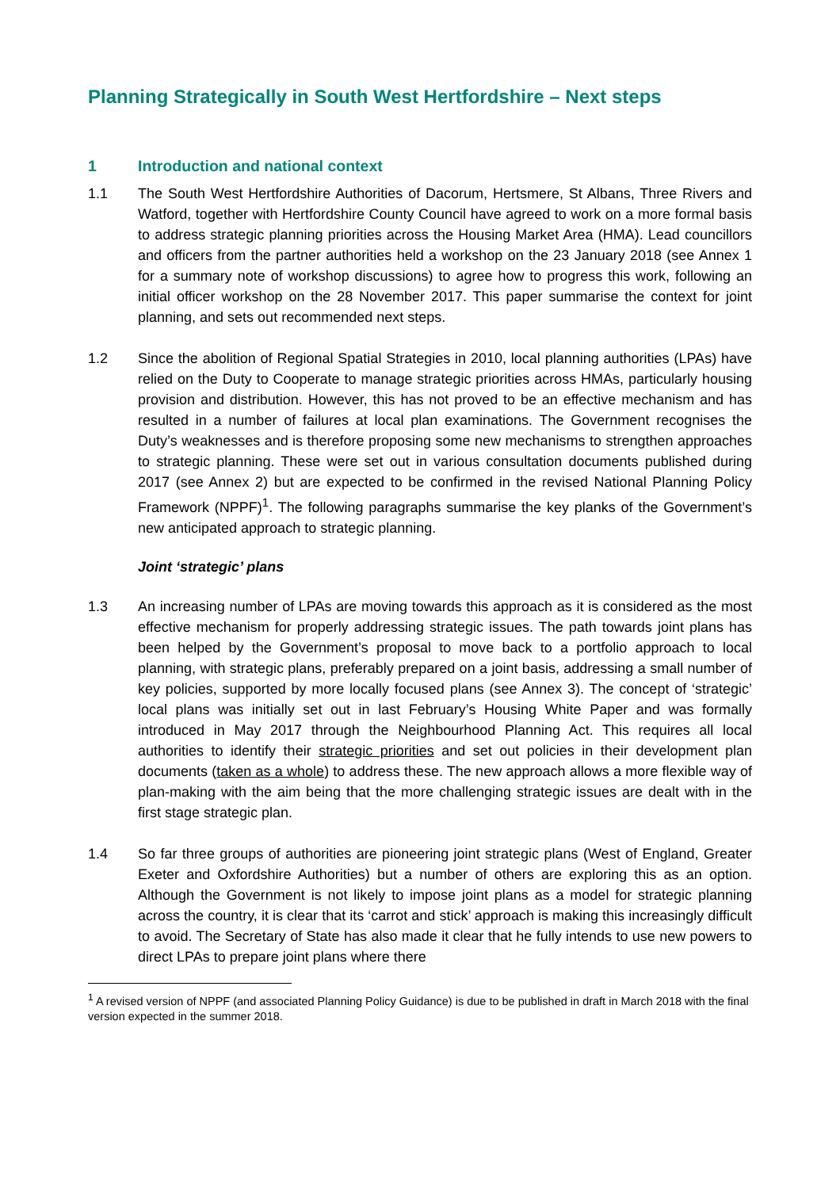Planning Strategically in South West Hertfordshire – Next steps
1 Introduction and national context
1.1 The South West Hertfordshire Authorities of Dacorum, Hertsmere, St Albans, Three Rivers and Watford, together with Hertfordshire County Council have agreed to work on a more formal basis to address strategic planning priorities across the Housing Market Area (HMA). Lead councillors and officers from the partner authorities held a workshop on the 23 January 2018 (see Annex 1 for a summary note of workshop discussions) to agree how to progress this work, following an initial officer workshop on the 28 November 2017. This paper summarise the context for joint planning, and sets out recommended next steps.
1.2 Since the abolition of Regional Spatial Strategies in 2010, local planning authorities (LPAs) have relied on the Duty to Cooperate to manage strategic priorities across HMAs, particularly housing provision and distribution. However, this has not proved to be an effective mechanism and has resulted in a number of failures at local plan examinations. The Government recognises the Duty’s weaknesses and is therefore proposing some new mechanisms to strengthen approaches to strategic planning. These were set out in various consultation documents published during 2017 (see Annex 2) but are expected to be confirmed in the revised National Planning Policy Framework (NPPF)<sup>1</sup>. The following paragraphs summarise the key planks of the Government’s new anticipated approach to strategic planning.
Joint ‘strategic’ plans
1.3 An increasing number of LPAs are moving towards this approach as it is considered as the most effective mechanism for properly addressing strategic issues. The path towards joint plans has been helped by the Government’s proposal to move back to a portfolio approach to local planning, with strategic plans, preferably prepared on a joint basis, addressing a small number of key policies, supported by more locally focused plans (see Annex 3). The concept of ‘strategic’ local plans was initially set out in last February’s Housing White Paper and was formally introduced in May 2017 through the Neighbourhood Planning Act. This requires all local authorities to identify their strategic priorities and set out policies in their development plan documents (taken as a whole) to address these. The new approach allows a more flexible way of plan-making with the aim being that the more challenging strategic issues are dealt with in the first stage strategic plan.
1.4 So far three groups of authorities are pioneering joint strategic plans (West of England, Greater Exeter and Oxfordshire Authorities) but a number of others are exploring this as an option. Although the Government is not likely to impose joint plans as a model for strategic planning across the country, it is clear that its ‘carrot and stick’ approach is making this increasingly difficult to avoid. The Secretary of State has also made it clear that he fully intends to use new powers to direct LPAs to prepare joint plans where there
<sup>1</sup> A revised version of NPPF (and associated Planning Policy Guidance) is due to be published in draft in March 2018 with the final version expected in the summer 2018.